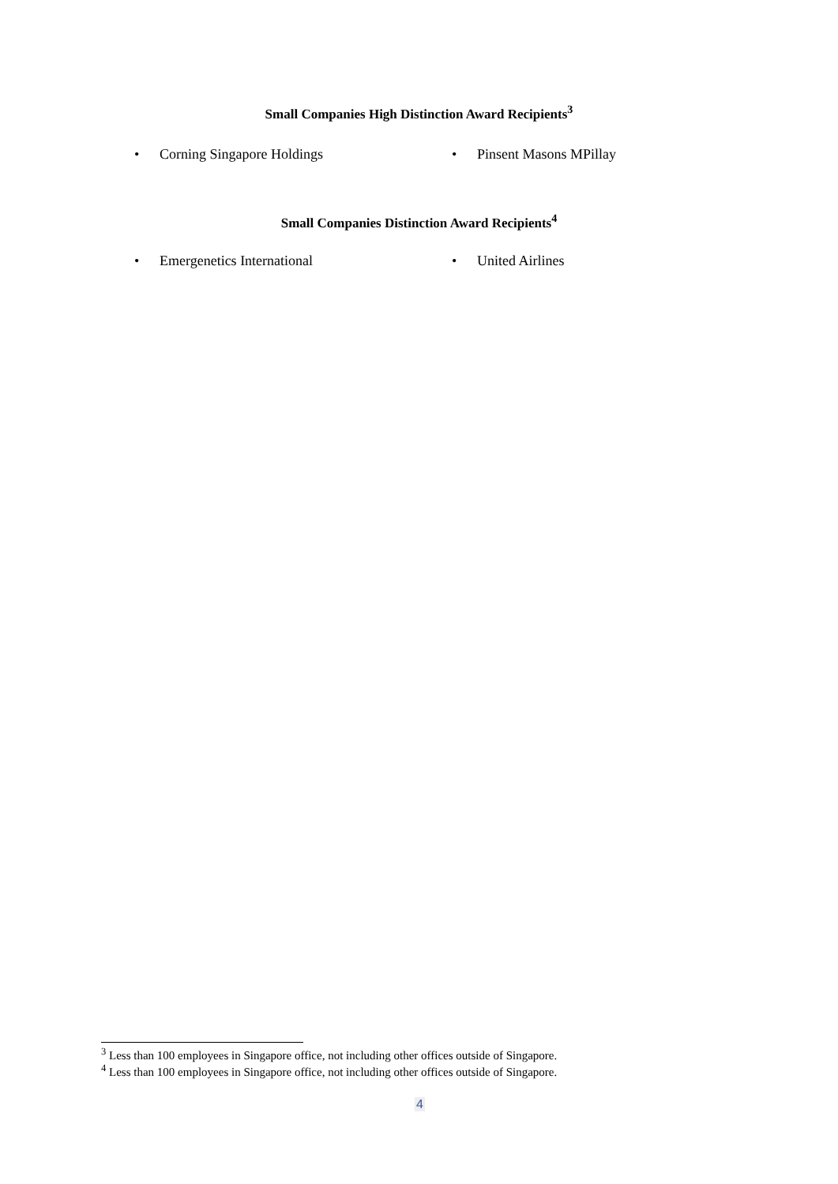Small Companies High Distinction Award Recipients<sup>3</sup>
• Corning Singapore Holdings • Pinsent Masons MPillay
Small Companies Distinction Award Recipients<sup>4</sup>
• Emergenetics International • United Airlines
<sup>3</sup> Less than 100 employees in Singapore office, not including other offices outside of Singapore.
<sup>4</sup> Less than 100 employees in Singapore office, not including other offices outside of Singapore.
4